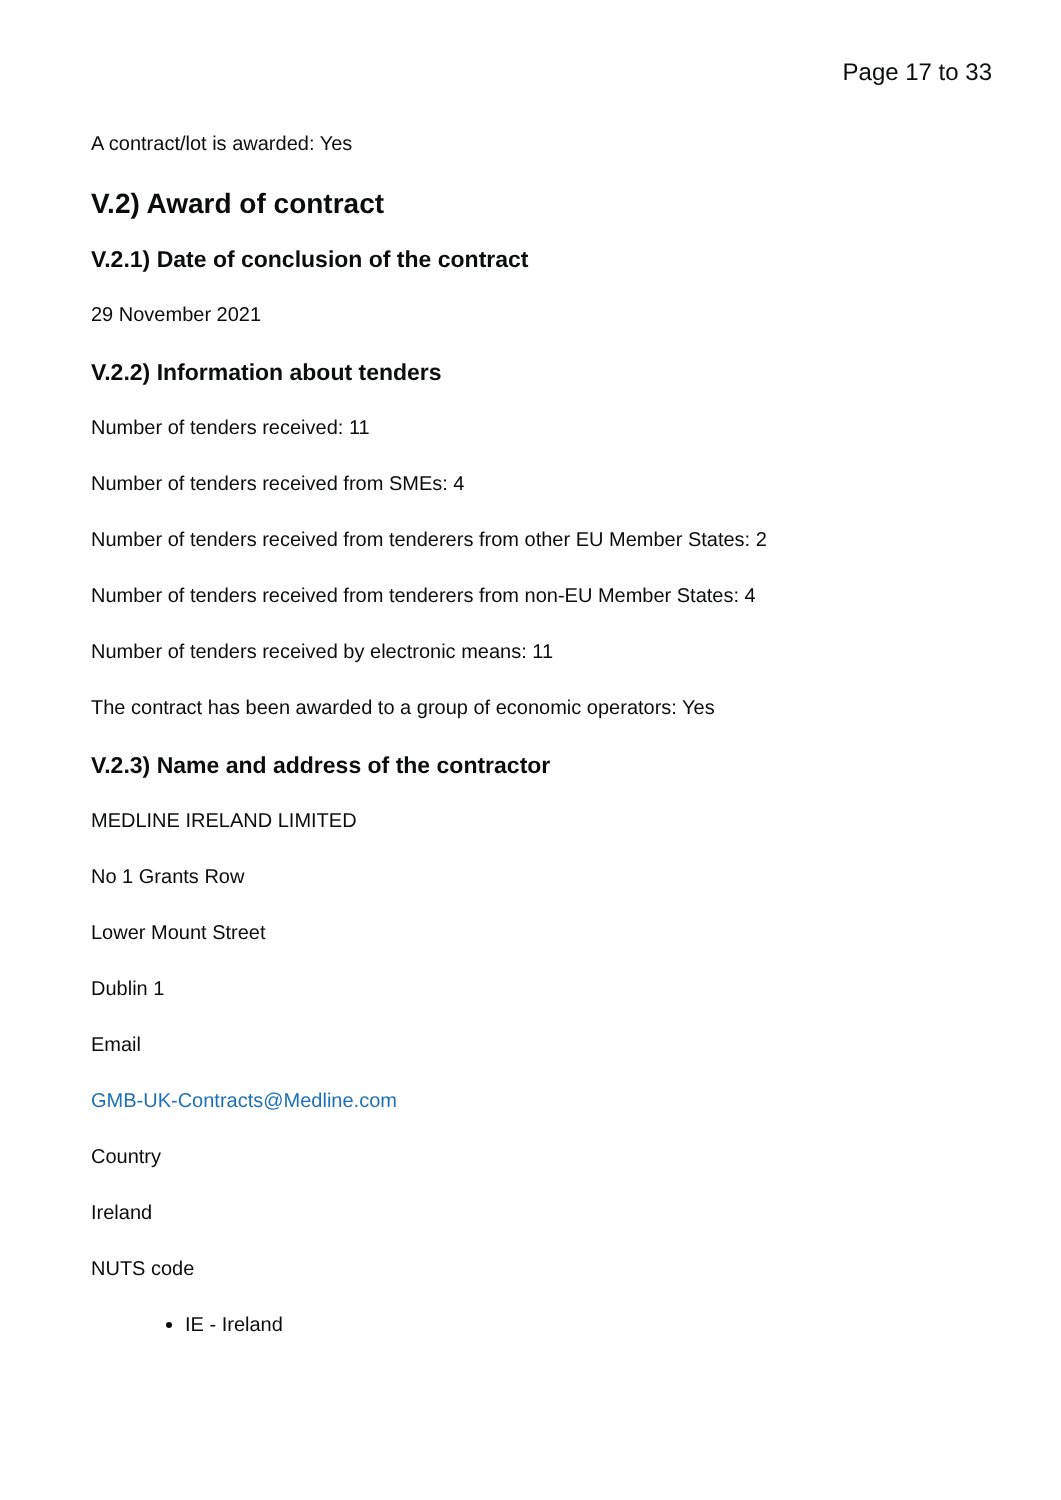Page 17 to 33
A contract/lot is awarded: Yes
V.2) Award of contract
V.2.1) Date of conclusion of the contract
29 November 2021
V.2.2) Information about tenders
Number of tenders received: 11
Number of tenders received from SMEs: 4
Number of tenders received from tenderers from other EU Member States: 2
Number of tenders received from tenderers from non-EU Member States: 4
Number of tenders received by electronic means: 11
The contract has been awarded to a group of economic operators: Yes
V.2.3) Name and address of the contractor
MEDLINE IRELAND LIMITED
No 1 Grants Row
Lower Mount Street
Dublin 1
Email
GMB-UK-Contracts@Medline.com
Country
Ireland
NUTS code
IE - Ireland